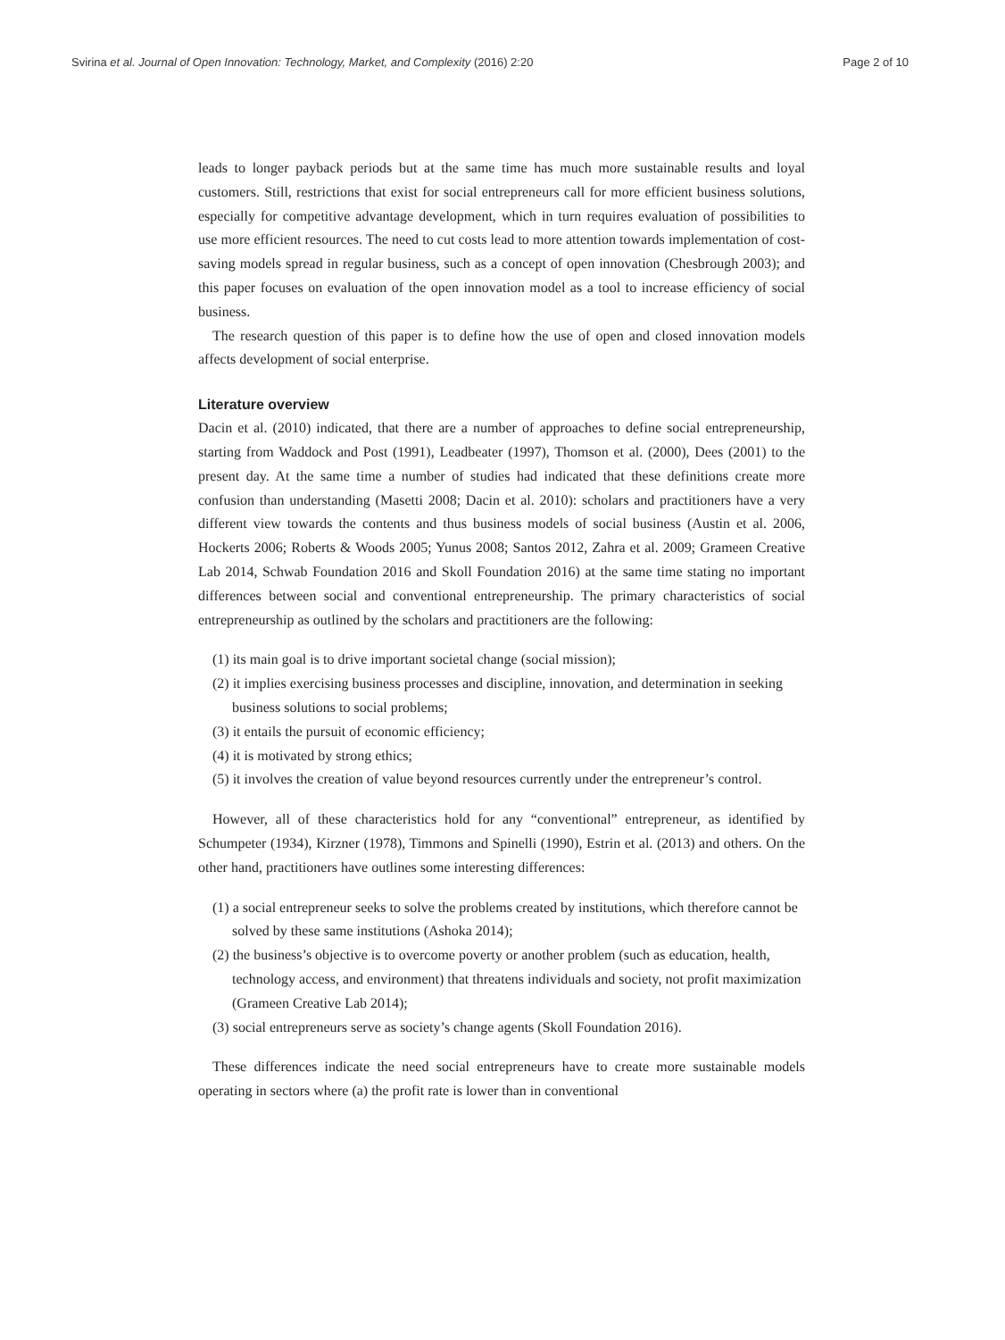Svirina et al. Journal of Open Innovation: Technology, Market, and Complexity (2016) 2:20 Page 2 of 10
leads to longer payback periods but at the same time has much more sustainable results and loyal customers. Still, restrictions that exist for social entrepreneurs call for more efficient business solutions, especially for competitive advantage development, which in turn requires evaluation of possibilities to use more efficient resources. The need to cut costs lead to more attention towards implementation of cost-saving models spread in regular business, such as a concept of open innovation (Chesbrough 2003); and this paper focuses on evaluation of the open innovation model as a tool to increase efficiency of social business.
The research question of this paper is to define how the use of open and closed innovation models affects development of social enterprise.
Literature overview
Dacin et al. (2010) indicated, that there are a number of approaches to define social entrepreneurship, starting from Waddock and Post (1991), Leadbeater (1997), Thomson et al. (2000), Dees (2001) to the present day. At the same time a number of studies had indicated that these definitions create more confusion than understanding (Masetti 2008; Dacin et al. 2010): scholars and practitioners have a very different view towards the contents and thus business models of social business (Austin et al. 2006, Hockerts 2006; Roberts & Woods 2005; Yunus 2008; Santos 2012, Zahra et al. 2009; Grameen Creative Lab 2014, Schwab Foundation 2016 and Skoll Foundation 2016) at the same time stating no important differences between social and conventional entrepreneurship. The primary characteristics of social entrepreneurship as outlined by the scholars and practitioners are the following:
(1) its main goal is to drive important societal change (social mission);
(2) it implies exercising business processes and discipline, innovation, and determination in seeking business solutions to social problems;
(3) it entails the pursuit of economic efficiency;
(4) it is motivated by strong ethics;
(5) it involves the creation of value beyond resources currently under the entrepreneur’s control.
However, all of these characteristics hold for any “conventional” entrepreneur, as identified by Schumpeter (1934), Kirzner (1978), Timmons and Spinelli (1990), Estrin et al. (2013) and others. On the other hand, practitioners have outlines some interesting differences:
(1) a social entrepreneur seeks to solve the problems created by institutions, which therefore cannot be solved by these same institutions (Ashoka 2014);
(2) the business’s objective is to overcome poverty or another problem (such as education, health, technology access, and environment) that threatens individuals and society, not profit maximization (Grameen Creative Lab 2014);
(3) social entrepreneurs serve as society’s change agents (Skoll Foundation 2016).
These differences indicate the need social entrepreneurs have to create more sustainable models operating in sectors where (a) the profit rate is lower than in conventional